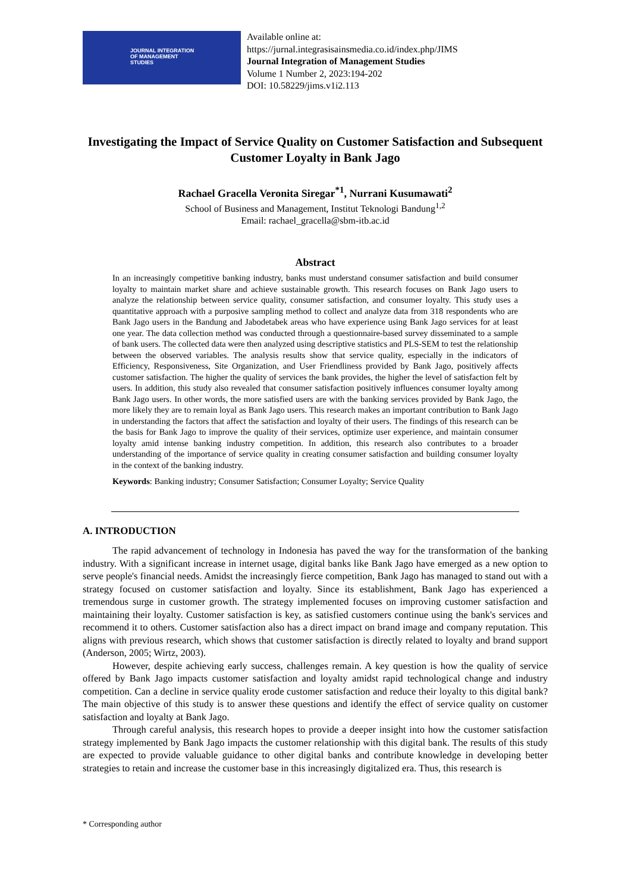JOURNAL INTEGRATION
OF MANAGEMENT
STUDIES
Available online at:
https://jurnal.integrasisainsmedia.co.id/index.php/JIMS
Journal Integration of Management Studies
Volume 1 Number 2, 2023:194-202
DOI: 10.58229/jims.v1i2.113
Investigating the Impact of Service Quality on Customer Satisfaction and Subsequent Customer Loyalty in Bank Jago
Rachael Gracella Veronita Siregar<sup>*1</sup>, Nurrani Kusumawati<sup>2</sup>
School of Business and Management, Institut Teknologi Bandung<sup>1,2</sup>
Email: rachael_gracella@sbm-itb.ac.id
Abstract
In an increasingly competitive banking industry, banks must understand consumer satisfaction and build consumer loyalty to maintain market share and achieve sustainable growth. This research focuses on Bank Jago users to analyze the relationship between service quality, consumer satisfaction, and consumer loyalty. This study uses a quantitative approach with a purposive sampling method to collect and analyze data from 318 respondents who are Bank Jago users in the Bandung and Jabodetabek areas who have experience using Bank Jago services for at least one year. The data collection method was conducted through a questionnaire-based survey disseminated to a sample of bank users. The collected data were then analyzed using descriptive statistics and PLS-SEM to test the relationship between the observed variables. The analysis results show that service quality, especially in the indicators of Efficiency, Responsiveness, Site Organization, and User Friendliness provided by Bank Jago, positively affects customer satisfaction. The higher the quality of services the bank provides, the higher the level of satisfaction felt by users. In addition, this study also revealed that consumer satisfaction positively influences consumer loyalty among Bank Jago users. In other words, the more satisfied users are with the banking services provided by Bank Jago, the more likely they are to remain loyal as Bank Jago users. This research makes an important contribution to Bank Jago in understanding the factors that affect the satisfaction and loyalty of their users. The findings of this research can be the basis for Bank Jago to improve the quality of their services, optimize user experience, and maintain consumer loyalty amid intense banking industry competition. In addition, this research also contributes to a broader understanding of the importance of service quality in creating consumer satisfaction and building consumer loyalty in the context of the banking industry.
Keywords: Banking industry; Consumer Satisfaction; Consumer Loyalty; Service Quality
A. INTRODUCTION
The rapid advancement of technology in Indonesia has paved the way for the transformation of the banking industry. With a significant increase in internet usage, digital banks like Bank Jago have emerged as a new option to serve people's financial needs. Amidst the increasingly fierce competition, Bank Jago has managed to stand out with a strategy focused on customer satisfaction and loyalty. Since its establishment, Bank Jago has experienced a tremendous surge in customer growth. The strategy implemented focuses on improving customer satisfaction and maintaining their loyalty. Customer satisfaction is key, as satisfied customers continue using the bank's services and recommend it to others. Customer satisfaction also has a direct impact on brand image and company reputation. This aligns with previous research, which shows that customer satisfaction is directly related to loyalty and brand support (Anderson, 2005; Wirtz, 2003).
However, despite achieving early success, challenges remain. A key question is how the quality of service offered by Bank Jago impacts customer satisfaction and loyalty amidst rapid technological change and industry competition. Can a decline in service quality erode customer satisfaction and reduce their loyalty to this digital bank? The main objective of this study is to answer these questions and identify the effect of service quality on customer satisfaction and loyalty at Bank Jago.
Through careful analysis, this research hopes to provide a deeper insight into how the customer satisfaction strategy implemented by Bank Jago impacts the customer relationship with this digital bank. The results of this study are expected to provide valuable guidance to other digital banks and contribute knowledge in developing better strategies to retain and increase the customer base in this increasingly digitalized era. Thus, this research is
* Corresponding author